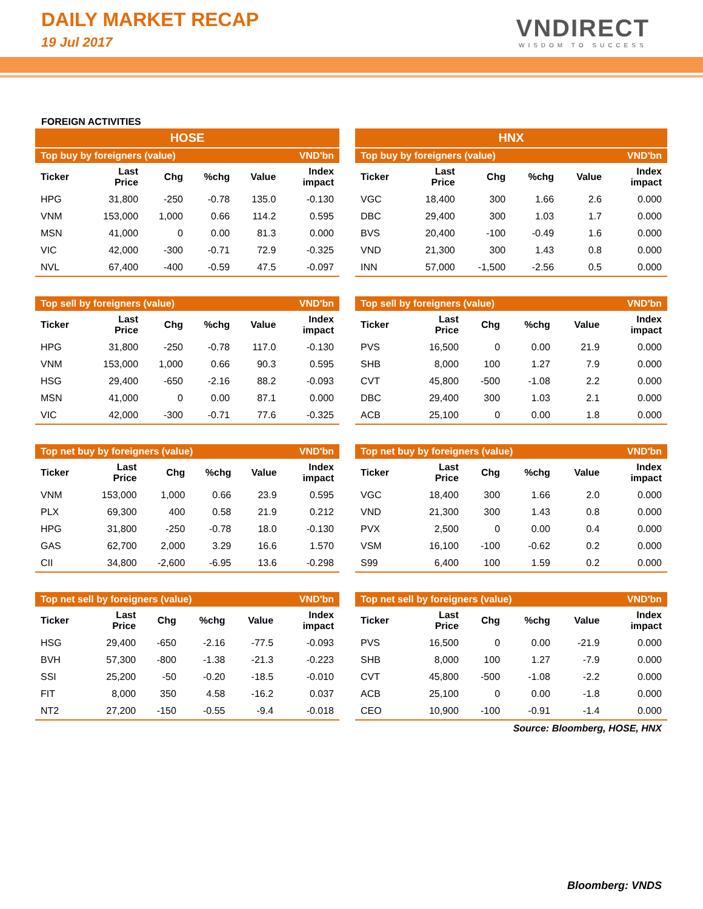DAILY MARKET RECAP
19 Jul 2017
VNDIRECT
WISDOM TO SUCCESS
FOREIGN ACTIVITIES
HOSE
| Top buy by foreigners (value) | | | | | VND'bn |
| --- | --- | --- | --- | --- | --- |
| Ticker | Last Price | Chg | %chg | Value | Index impact |
| HPG | 31,800 | -250 | -0.78 | 135.0 | -0.130 |
| VNM | 153,000 | 1,000 | 0.66 | 114.2 | 0.595 |
| MSN | 41,000 | 0 | 0.00 | 81.3 | 0.000 |
| VIC | 42,000 | -300 | -0.71 | 72.9 | -0.325 |
| NVL | 67,400 | -400 | -0.59 | 47.5 | -0.097 |
| Top sell by foreigners (value) | | | | | VND'bn |
| --- | --- | --- | --- | --- | --- |
| Ticker | Last Price | Chg | %chg | Value | Index impact |
| HPG | 31,800 | -250 | -0.78 | 117.0 | -0.130 |
| VNM | 153,000 | 1,000 | 0.66 | 90.3 | 0.595 |
| HSG | 29,400 | -650 | -2.16 | 88.2 | -0.093 |
| MSN | 41,000 | 0 | 0.00 | 87.1 | 0.000 |
| VIC | 42,000 | -300 | -0.71 | 77.6 | -0.325 |
| Top net buy by foreigners (value) | | | | | VND'bn |
| --- | --- | --- | --- | --- | --- |
| Ticker | Last Price | Chg | %chg | Value | Index impact |
| VNM | 153,000 | 1,000 | 0.66 | 23.9 | 0.595 |
| PLX | 69,300 | 400 | 0.58 | 21.9 | 0.212 |
| HPG | 31,800 | -250 | -0.78 | 18.0 | -0.130 |
| GAS | 62,700 | 2,000 | 3.29 | 16.6 | 1.570 |
| CII | 34,800 | -2,600 | -6.95 | 13.6 | -0.298 |
| Top net sell by foreigners (value) | | | | | VND'bn |
| --- | --- | --- | --- | --- | --- |
| Ticker | Last Price | Chg | %chg | Value | Index impact |
| HSG | 29,400 | -650 | -2.16 | -77.5 | -0.093 |
| BVH | 57,300 | -800 | -1.38 | -21.3 | -0.223 |
| SSI | 25,200 | -50 | -0.20 | -18.5 | -0.010 |
| FIT | 8,000 | 350 | 4.58 | -16.2 | 0.037 |
| NT2 | 27,200 | -150 | -0.55 | -9.4 | -0.018 |
HNX
| Top buy by foreigners (value) | | | | | VND'bn |
| --- | --- | --- | --- | --- | --- |
| Ticker | Last Price | Chg | %chg | Value | Index impact |
| VGC | 18,400 | 300 | 1.66 | 2.6 | 0.000 |
| DBC | 29,400 | 300 | 1.03 | 1.7 | 0.000 |
| BVS | 20,400 | -100 | -0.49 | 1.6 | 0.000 |
| VND | 21,300 | 300 | 1.43 | 0.8 | 0.000 |
| INN | 57,000 | -1,500 | -2.56 | 0.5 | 0.000 |
| Top sell by foreigners (value) | | | | | VND'bn |
| --- | --- | --- | --- | --- | --- |
| Ticker | Last Price | Chg | %chg | Value | Index impact |
| PVS | 16,500 | 0 | 0.00 | 21.9 | 0.000 |
| SHB | 8,000 | 100 | 1.27 | 7.9 | 0.000 |
| CVT | 45,800 | -500 | -1.08 | 2.2 | 0.000 |
| DBC | 29,400 | 300 | 1.03 | 2.1 | 0.000 |
| ACB | 25,100 | 0 | 0.00 | 1.8 | 0.000 |
| Top net buy by foreigners (value) | | | | | VND'bn |
| --- | --- | --- | --- | --- | --- |
| Ticker | Last Price | Chg | %chg | Value | Index impact |
| VGC | 18,400 | 300 | 1.66 | 2.0 | 0.000 |
| VND | 21,300 | 300 | 1.43 | 0.8 | 0.000 |
| PVX | 2,500 | 0 | 0.00 | 0.4 | 0.000 |
| VSM | 16,100 | -100 | -0.62 | 0.2 | 0.000 |
| S99 | 6,400 | 100 | 1.59 | 0.2 | 0.000 |
| Top net sell by foreigners (value) | | | | | VND'bn |
| --- | --- | --- | --- | --- | --- |
| Ticker | Last Price | Chg | %chg | Value | Index impact |
| PVS | 16,500 | 0 | 0.00 | -21.9 | 0.000 |
| SHB | 8,000 | 100 | 1.27 | -7.9 | 0.000 |
| CVT | 45,800 | -500 | -1.08 | -2.2 | 0.000 |
| ACB | 25,100 | 0 | 0.00 | -1.8 | 0.000 |
| CEO | 10,900 | -100 | -0.91 | -1.4 | 0.000 |
Source: Bloomberg, HOSE, HNX
Bloomberg: VNDS